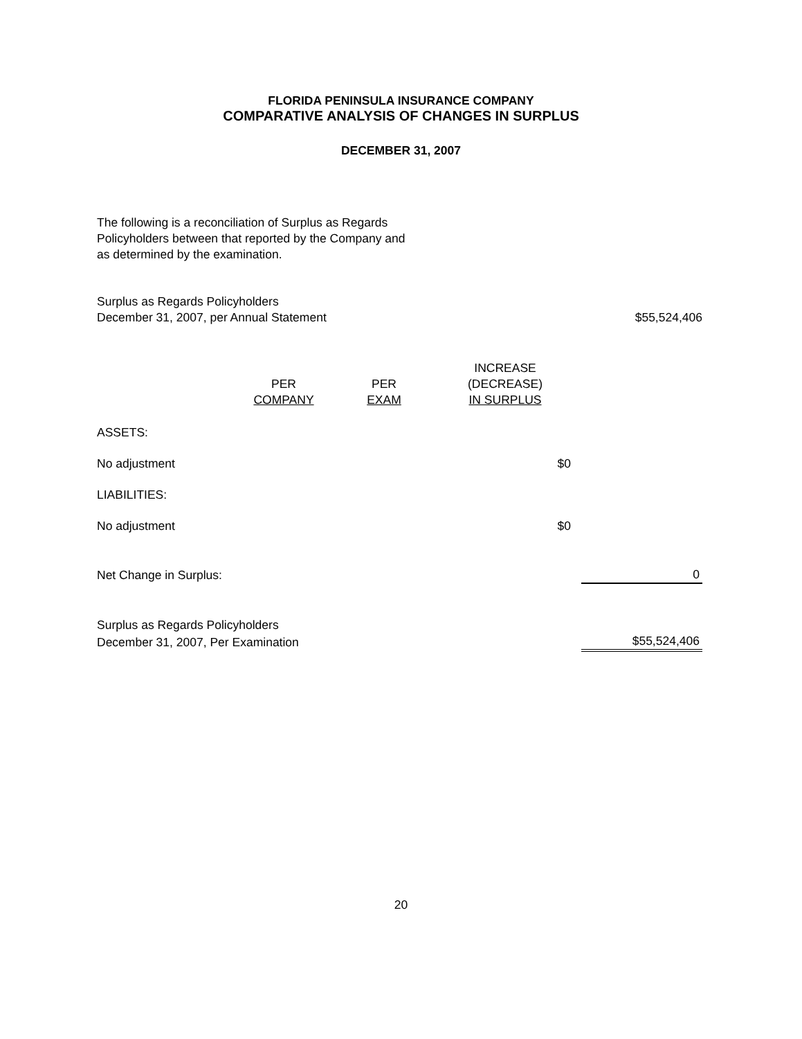FLORIDA PENINSULA INSURANCE COMPANY
COMPARATIVE ANALYSIS OF CHANGES IN SURPLUS
DECEMBER 31, 2007
The following is a reconciliation of Surplus as Regards
Policyholders between that reported by the Company and
as determined by the examination.
| Surplus as Regards Policyholders | | | | |
| December 31, 2007, per Annual Statement | | | | $55,524,406 |
| | PER COMPANY | PER EXAM | INCREASE (DECREASE) IN SURPLUS | |
| ASSETS: | | | | |
| No adjustment | | | $0 | |
| LIABILITIES: | | | | |
| No adjustment | | | $0 | |
| Net Change in Surplus: | | | | 0 |
| Surplus as Regards Policyholders | | | | |
| December 31, 2007, Per Examination | | | | $55,524,406 |
20